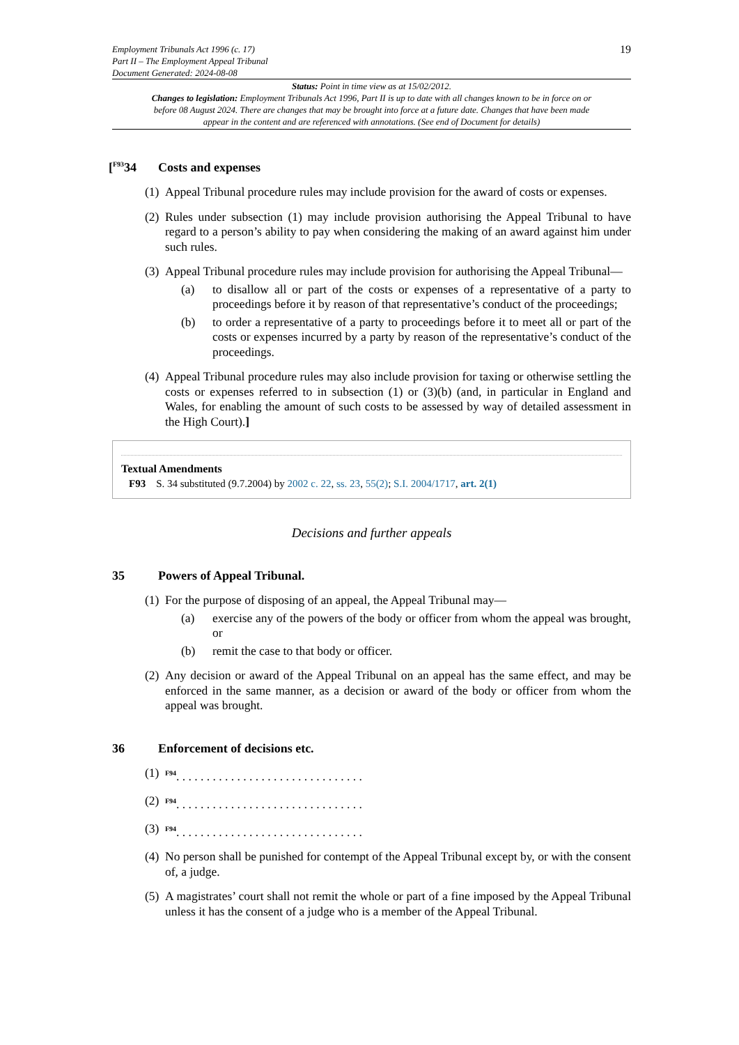Employment Tribunals Act 1996 (c. 17)
Part II – The Employment Appeal Tribunal
Document Generated: 2024-08-08
19
Status: Point in time view as at 15/02/2012.
Changes to legislation: Employment Tribunals Act 1996, Part II is up to date with all changes known to be in force on or before 08 August 2024. There are changes that may be brought into force at a future date. Changes that have been made appear in the content and are referenced with annotations. (See end of Document for details)
[<sup>F93</sup>34 Costs and expenses
(1) Appeal Tribunal procedure rules may include provision for the award of costs or expenses.
(2) Rules under subsection (1) may include provision authorising the Appeal Tribunal to have regard to a person’s ability to pay when considering the making of an award against him under such rules.
(3) Appeal Tribunal procedure rules may include provision for authorising the Appeal Tribunal—
(a) to disallow all or part of the costs or expenses of a representative of a party to proceedings before it by reason of that representative’s conduct of the proceedings;
(b) to order a representative of a party to proceedings before it to meet all or part of the costs or expenses incurred by a party by reason of the representative’s conduct of the proceedings.
(4) Appeal Tribunal procedure rules may also include provision for taxing or otherwise settling the costs or expenses referred to in subsection (1) or (3)(b) (and, in particular in England and Wales, for enabling the amount of such costs to be assessed by way of detailed assessment in the High Court).]
Textual Amendments
F93 S. 34 substituted (9.7.2004) by 2002 c. 22, ss. 23, 55(2); S.I. 2004/1717, art. 2(1)
Decisions and further appeals
35 Powers of Appeal Tribunal.
(1) For the purpose of disposing of an appeal, the Appeal Tribunal may—
(a) exercise any of the powers of the body or officer from whom the appeal was brought, or
(b) remit the case to that body or officer.
(2) Any decision or award of the Appeal Tribunal on an appeal has the same effect, and may be enforced in the same manner, as a decision or award of the body or officer from whom the appeal was brought.
36 Enforcement of decisions etc.
(1) <sup>F94</sup>. . . . . . . . . . . . . . . . . . . . . . . . . . . . . . .
(2) <sup>F94</sup>. . . . . . . . . . . . . . . . . . . . . . . . . . . . . . .
(3) <sup>F94</sup>. . . . . . . . . . . . . . . . . . . . . . . . . . . . . . .
(4) No person shall be punished for contempt of the Appeal Tribunal except by, or with the consent of, a judge.
(5) A magistrates’ court shall not remit the whole or part of a fine imposed by the Appeal Tribunal unless it has the consent of a judge who is a member of the Appeal Tribunal.